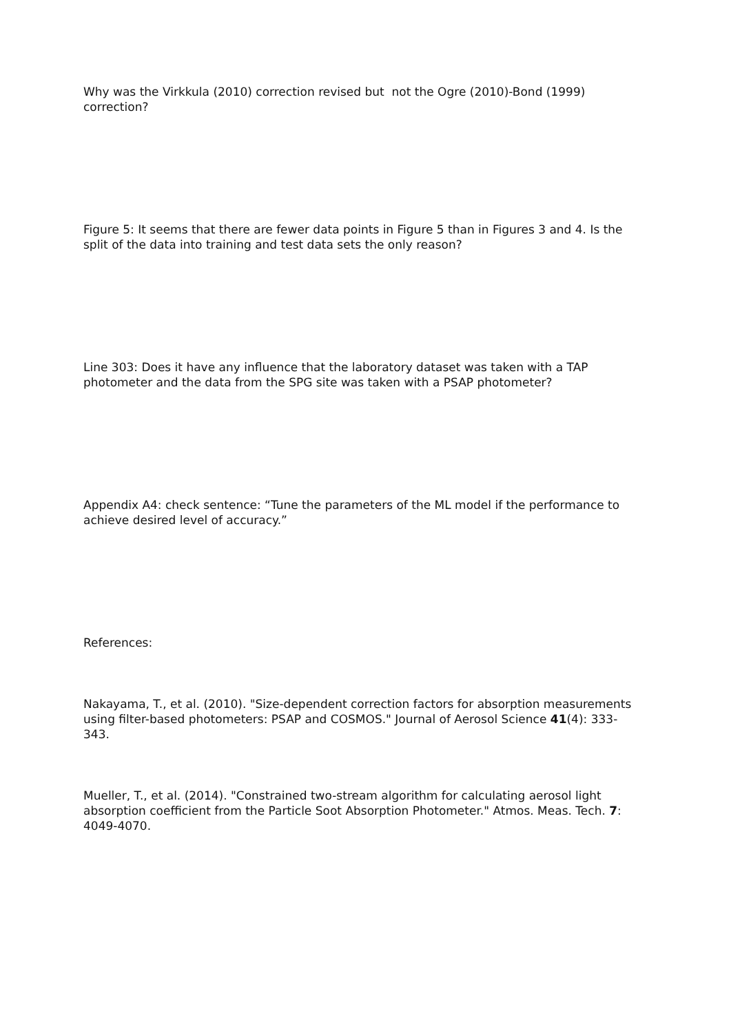Why was the Virkkula (2010) correction revised but not the Ogre (2010)-Bond (1999) correction?
Figure 5: It seems that there are fewer data points in Figure 5 than in Figures 3 and 4. Is the split of the data into training and test data sets the only reason?
Line 303: Does it have any influence that the laboratory dataset was taken with a TAP photometer and the data from the SPG site was taken with a PSAP photometer?
Appendix A4: check sentence: “Tune the parameters of the ML model if the performance to achieve desired level of accuracy.”
References:
Nakayama, T., et al. (2010). "Size-dependent correction factors for absorption measurements using filter-based photometers: PSAP and COSMOS." Journal of Aerosol Science 41(4): 333-343.
Mueller, T., et al. (2014). "Constrained two-stream algorithm for calculating aerosol light absorption coefficient from the Particle Soot Absorption Photometer." Atmos. Meas. Tech. 7: 4049-4070.